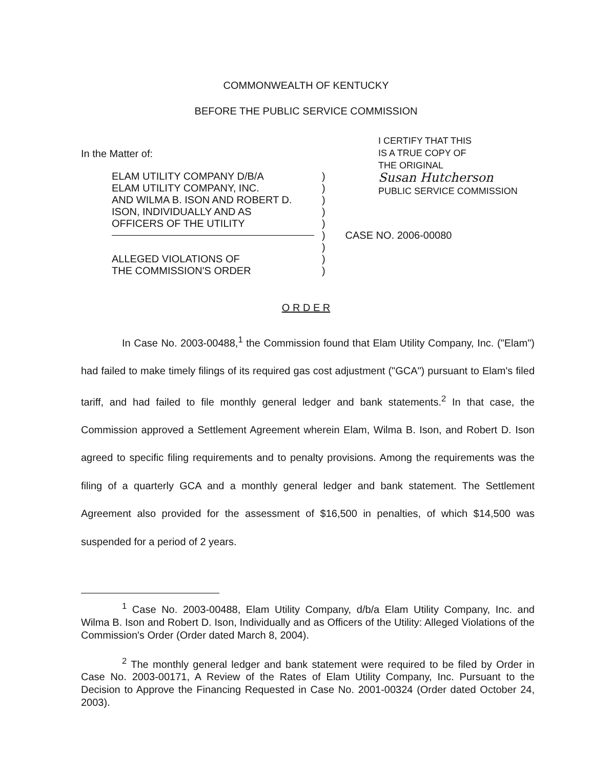COMMONWEALTH OF KENTUCKY
BEFORE THE PUBLIC SERVICE COMMISSION
In the Matter of:
I CERTIFY THAT THIS
IS A TRUE COPY OF
THE ORIGINAL
Susan Hutcherson
PUBLIC SERVICE COMMISSION
| ELAM UTILITY COMPANY D/B/A | ) |
| ELAM UTILITY COMPANY, INC. | ) |
| AND WILMA B. ISON AND ROBERT D. | ) |
| ISON, INDIVIDUALLY AND AS | ) |
| OFFICERS OF THE UTILITY | ) |
| | ) CASE NO. 2006-00080 |
| | ) |
| ALLEGED VIOLATIONS OF | ) |
| THE COMMISSION'S ORDER | ) |
O R D E R
In Case No. 2003-00488,<sup>1</sup> the Commission found that Elam Utility Company, Inc. ("Elam") had failed to make timely filings of its required gas cost adjustment ("GCA") pursuant to Elam's filed tariff, and had failed to file monthly general ledger and bank statements.<sup>2</sup> In that case, the Commission approved a Settlement Agreement wherein Elam, Wilma B. Ison, and Robert D. Ison agreed to specific filing requirements and to penalty provisions. Among the requirements was the filing of a quarterly GCA and a monthly general ledger and bank statement. The Settlement Agreement also provided for the assessment of $16,500 in penalties, of which $14,500 was suspended for a period of 2 years.
<sup>1</sup> Case No. 2003-00488, Elam Utility Company, d/b/a Elam Utility Company, Inc. and Wilma B. Ison and Robert D. Ison, Individually and as Officers of the Utility: Alleged Violations of the Commission's Order (Order dated March 8, 2004).
<sup>2</sup> The monthly general ledger and bank statement were required to be filed by Order in Case No. 2003-00171, A Review of the Rates of Elam Utility Company, Inc. Pursuant to the Decision to Approve the Financing Requested in Case No. 2001-00324 (Order dated October 24, 2003).